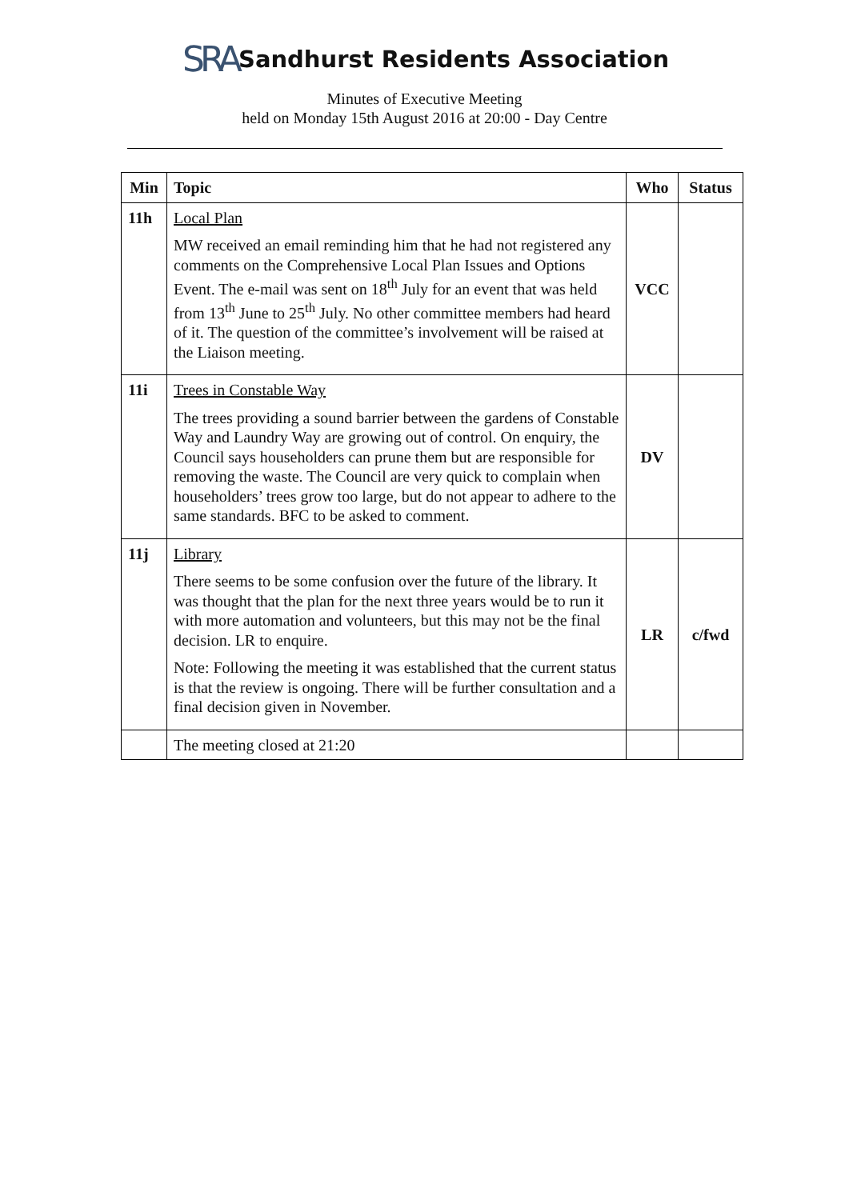SRA
Sandhurst Residents Association
Minutes of Executive Meeting
held on Monday 15th August 2016 at 20:00 - Day Centre
| Min | Topic | Who | Status |
| --- | --- | --- | --- |
| 11h | Local Plan MW received an email reminding him that he had not registered any comments on the Comprehensive Local Plan Issues and Options Event. The e-mail was sent on 18<sup>th</sup> July for an event that was held from 13<sup>th</sup> June to 25<sup>th</sup> July. No other committee members had heard of it. The question of the committee’s involvement will be raised at the Liaison meeting. | VCC | |
| 11i | Trees in Constable Way The trees providing a sound barrier between the gardens of Constable Way and Laundry Way are growing out of control. On enquiry, the Council says householders can prune them but are responsible for removing the waste. The Council are very quick to complain when householders’ trees grow too large, but do not appear to adhere to the same standards. BFC to be asked to comment. | DV | |
| 11j | Library There seems to be some confusion over the future of the library. It was thought that the plan for the next three years would be to run it with more automation and volunteers, but this may not be the final decision. LR to enquire. Note: Following the meeting it was established that the current status is that the review is ongoing. There will be further consultation and a final decision given in November. | LR | c/fwd |
| | The meeting closed at 21:20 | | |